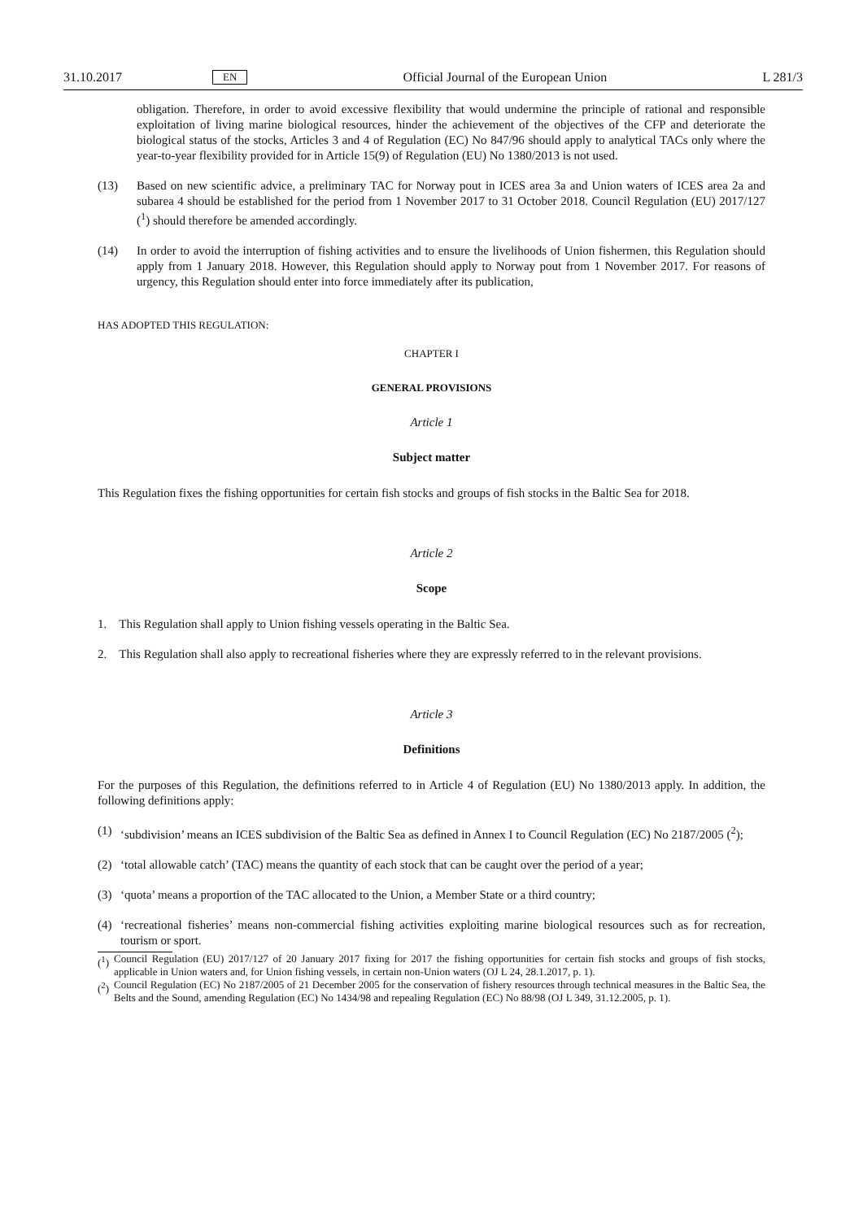31.10.2017 EN Official Journal of the European Union L 281/3
obligation. Therefore, in order to avoid excessive flexibility that would undermine the principle of rational and responsible exploitation of living marine biological resources, hinder the achievement of the objectives of the CFP and deteriorate the biological status of the stocks, Articles 3 and 4 of Regulation (EC) No 847/96 should apply to analytical TACs only where the year-to-year flexibility provided for in Article 15(9) of Regulation (EU) No 1380/2013 is not used.
(13) Based on new scientific advice, a preliminary TAC for Norway pout in ICES area 3a and Union waters of ICES area 2a and subarea 4 should be established for the period from 1 November 2017 to 31 October 2018. Council Regulation (EU) 2017/127 (<sup>1</sup>) should therefore be amended accordingly.
(14) In order to avoid the interruption of fishing activities and to ensure the livelihoods of Union fishermen, this Regulation should apply from 1 January 2018. However, this Regulation should apply to Norway pout from 1 November 2017. For reasons of urgency, this Regulation should enter into force immediately after its publication,
HAS ADOPTED THIS REGULATION:
CHAPTER I
GENERAL PROVISIONS
Article 1
Subject matter
This Regulation fixes the fishing opportunities for certain fish stocks and groups of fish stocks in the Baltic Sea for 2018.
Article 2
Scope
1. This Regulation shall apply to Union fishing vessels operating in the Baltic Sea.
2. This Regulation shall also apply to recreational fisheries where they are expressly referred to in the relevant provisions.
Article 3
Definitions
For the purposes of this Regulation, the definitions referred to in Article 4 of Regulation (EU) No 1380/2013 apply. In addition, the following definitions apply:
(1) ‘subdivision’ means an ICES subdivision of the Baltic Sea as defined in Annex I to Council Regulation (EC) No 2187/2005 (<sup>2</sup>);
(2) ‘total allowable catch’ (TAC) means the quantity of each stock that can be caught over the period of a year;
(3) ‘quota’ means a proportion of the TAC allocated to the Union, a Member State or a third country;
(4) ‘recreational fisheries’ means non-commercial fishing activities exploiting marine biological resources such as for recreation, tourism or sport.
(<sup>1</sup>) Council Regulation (EU) 2017/127 of 20 January 2017 fixing for 2017 the fishing opportunities for certain fish stocks and groups of fish stocks, applicable in Union waters and, for Union fishing vessels, in certain non-Union waters (OJ L 24, 28.1.2017, p. 1).
(<sup>2</sup>) Council Regulation (EC) No 2187/2005 of 21 December 2005 for the conservation of fishery resources through technical measures in the Baltic Sea, the Belts and the Sound, amending Regulation (EC) No 1434/98 and repealing Regulation (EC) No 88/98 (OJ L 349, 31.12.2005, p. 1).